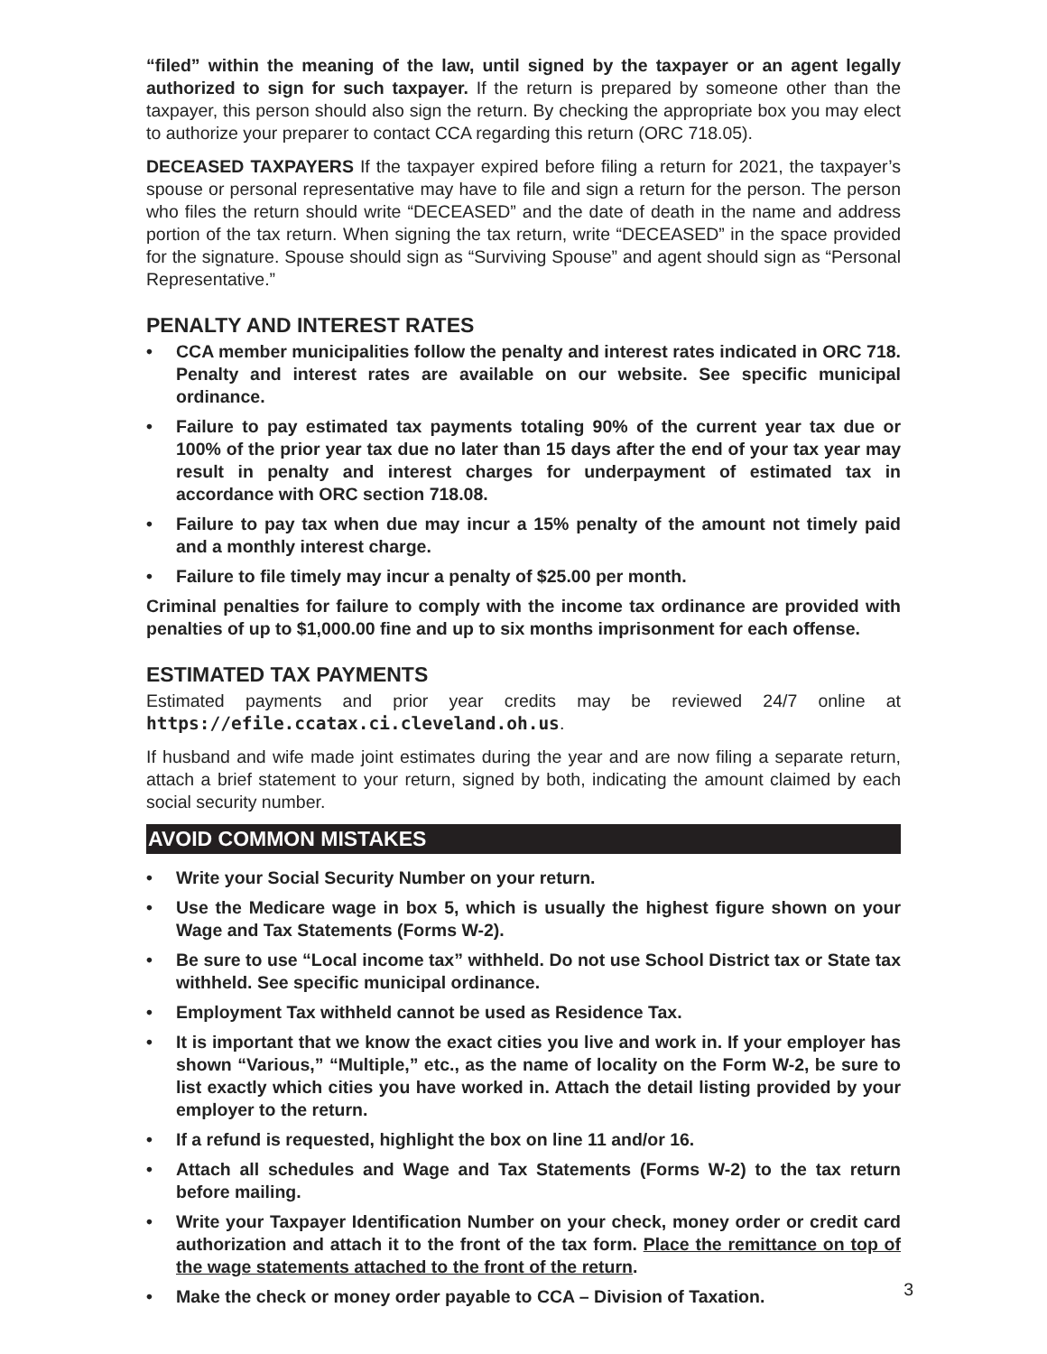“filed” within the meaning of the law, until signed by the taxpayer or an agent legally authorized to sign for such taxpayer. If the return is prepared by someone other than the taxpayer, this person should also sign the return. By checking the appropriate box you may elect to authorize your preparer to contact CCA regarding this return (ORC 718.05).
DECEASED TAXPAYERS If the taxpayer expired before filing a return for 2021, the taxpayer’s spouse or personal representative may have to file and sign a return for the person. The person who files the return should write “DECEASED” and the date of death in the name and address portion of the tax return. When signing the tax return, write “DECEASED” in the space provided for the signature. Spouse should sign as “Surviving Spouse” and agent should sign as “Personal Representative.”
PENALTY AND INTEREST RATES
• CCA member municipalities follow the penalty and interest rates indicated in ORC 718. Penalty and interest rates are available on our website. See specific municipal ordinance.
• Failure to pay estimated tax payments totaling 90% of the current year tax due or 100% of the prior year tax due no later than 15 days after the end of your tax year may result in penalty and interest charges for underpayment of estimated tax in accordance with ORC section 718.08.
• Failure to pay tax when due may incur a 15% penalty of the amount not timely paid and a monthly interest charge.
• Failure to file timely may incur a penalty of $25.00 per month.
Criminal penalties for failure to comply with the income tax ordinance are provided with penalties of up to $1,000.00 fine and up to six months imprisonment for each offense.
ESTIMATED TAX PAYMENTS
Estimated payments and prior year credits may be reviewed 24/7 online at https://efile.ccatax.ci.cleveland.oh.us.
If husband and wife made joint estimates during the year and are now filing a separate return, attach a brief statement to your return, signed by both, indicating the amount claimed by each social security number.
AVOID COMMON MISTAKES
• Write your Social Security Number on your return.
• Use the Medicare wage in box 5, which is usually the highest figure shown on your Wage and Tax Statements (Forms W-2).
• Be sure to use “Local income tax” withheld. Do not use School District tax or State tax withheld. See specific municipal ordinance.
• Employment Tax withheld cannot be used as Residence Tax.
• It is important that we know the exact cities you live and work in. If your employer has shown “Various,” “Multiple,” etc., as the name of locality on the Form W-2, be sure to list exactly which cities you have worked in. Attach the detail listing provided by your employer to the return.
• If a refund is requested, highlight the box on line 11 and/or 16.
• Attach all schedules and Wage and Tax Statements (Forms W-2) to the tax return before mailing.
• Write your Taxpayer Identification Number on your check, money order or credit card authorization and attach it to the front of the tax form. Place the remittance on top of the wage statements attached to the front of the return.
• Make the check or money order payable to CCA – Division of Taxation.
3